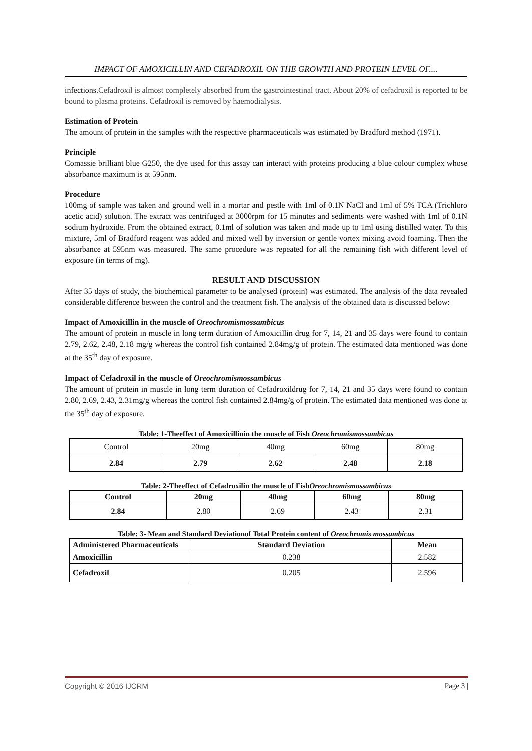IMPACT OF AMOXICILLIN AND CEFADROXIL ON THE GROWTH AND PROTEIN LEVEL OF....
infections. Cefadroxil is almost completely absorbed from the gastrointestinal tract. About 20% of cefadroxil is reported to be bound to plasma proteins. Cefadroxil is removed by haemodialysis.
Estimation of Protein
The amount of protein in the samples with the respective pharmaceuticals was estimated by Bradford method (1971).
Principle
Comassie brilliant blue G250, the dye used for this assay can interact with proteins producing a blue colour complex whose absorbance maximum is at 595nm.
Procedure
100mg of sample was taken and ground well in a mortar and pestle with 1ml of 0.1N NaCl and 1ml of 5% TCA (Trichloro acetic acid) solution. The extract was centrifuged at 3000rpm for 15 minutes and sediments were washed with 1ml of 0.1N sodium hydroxide. From the obtained extract, 0.1ml of solution was taken and made up to 1ml using distilled water. To this mixture, 5ml of Bradford reagent was added and mixed well by inversion or gentle vortex mixing avoid foaming. Then the absorbance at 595nm was measured. The same procedure was repeated for all the remaining fish with different level of exposure (in terms of mg).
RESULT AND DISCUSSION
After 35 days of study, the biochemical parameter to be analysed (protein) was estimated. The analysis of the data revealed considerable difference between the control and the treatment fish. The analysis of the obtained data is discussed below:
Impact of Amoxicillin in the muscle of Oreochromismossambicus
The amount of protein in muscle in long term duration of Amoxicillin drug for 7, 14, 21 and 35 days were found to contain 2.79, 2.62, 2.48, 2.18 mg/g whereas the control fish contained 2.84mg/g of protein. The estimated data mentioned was done at the 35<sup>th</sup> day of exposure.
Impact of Cefadroxil in the muscle of Oreochromismossambicus
The amount of protein in muscle in long term duration of Cefadroxildrug for 7, 14, 21 and 35 days were found to contain 2.80, 2.69, 2.43, 2.31mg/g whereas the control fish contained 2.84mg/g of protein. The estimated data mentioned was done at the 35<sup>th</sup> day of exposure.
Table: 1-Theeffect of Amoxicillinin the muscle of Fish Oreochromismossambicus
| Control | 20mg | 40mg | 60mg | 80mg |
| 2.84 | 2.79 | 2.62 | 2.48 | 2.18 |
Table: 2-Theeffect of Cefadroxilin the muscle of FishOreochromismossambicus
| Control | 20mg | 40mg | 60mg | 80mg |
| --- | --- | --- | --- | --- |
| 2.84 | 2.80 | 2.69 | 2.43 | 2.31 |
Table: 3- Mean and Standard Deviationof Total Protein content of Oreochromis mossambicus
| Administered Pharmaceuticals | Standard Deviation | Mean |
| --- | --- | --- |
| Amoxicillin | 0.238 | 2.582 |
| Cefadroxil | 0.205 | 2.596 |
Copyright © 2016 IJCRM | Page 3 |